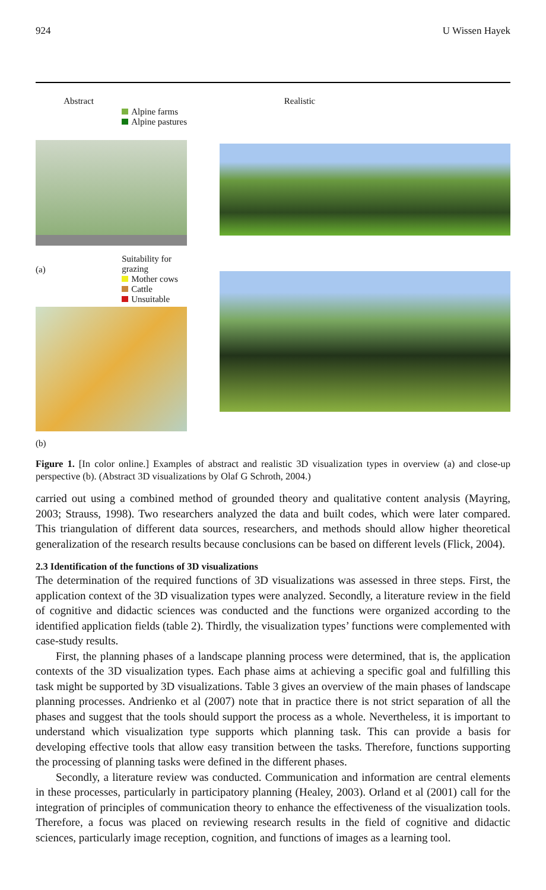924 U Wissen Hayek
Abstract
Alpine farms
Alpine pastures
(a)
Suitability for grazing
Mother cows
Cattle
Unsuitable
(b)
Realistic
Figure 1. [In color online.] Examples of abstract and realistic 3D visualization types in overview (a) and close-up perspective (b). (Abstract 3D visualizations by Olaf G Schroth, 2004.)
carried out using a combined method of grounded theory and qualitative content analysis (Mayring, 2003; Strauss, 1998). Two researchers analyzed the data and built codes, which were later compared. This triangulation of different data sources, researchers, and methods should allow higher theoretical generalization of the research results because conclusions can be based on different levels (Flick, 2004).
2.3 Identification of the functions of 3D visualizations
The determination of the required functions of 3D visualizations was assessed in three steps. First, the application context of the 3D visualization types were analyzed. Secondly, a literature review in the field of cognitive and didactic sciences was conducted and the functions were organized according to the identified application fields (table 2). Thirdly, the visualization types’ functions were complemented with case-study results.
First, the planning phases of a landscape planning process were determined, that is, the application contexts of the 3D visualization types. Each phase aims at achieving a specific goal and fulfilling this task might be supported by 3D visualizations. Table 3 gives an overview of the main phases of landscape planning processes. Andrienko et al (2007) note that in practice there is not strict separation of all the phases and suggest that the tools should support the process as a whole. Nevertheless, it is important to understand which visualization type supports which planning task. This can provide a basis for developing effective tools that allow easy transition between the tasks. Therefore, functions supporting the processing of planning tasks were defined in the different phases.
Secondly, a literature review was conducted. Communication and information are central elements in these processes, particularly in participatory planning (Healey, 2003). Orland et al (2001) call for the integration of principles of communication theory to enhance the effectiveness of the visualization tools. Therefore, a focus was placed on reviewing research results in the field of cognitive and didactic sciences, particularly image reception, cognition, and functions of images as a learning tool.